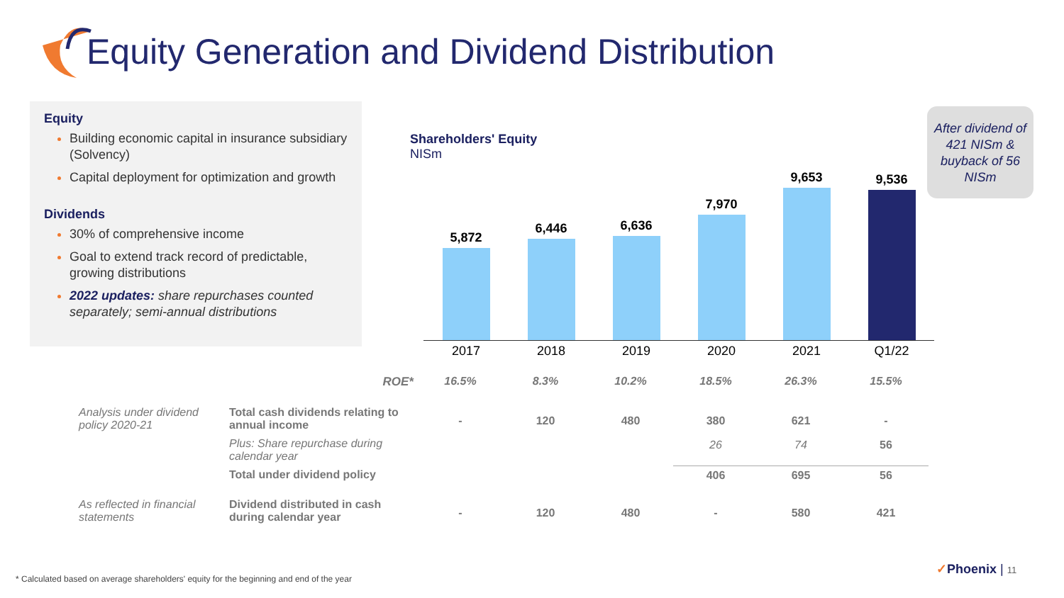Equity Generation and Dividend Distribution
Equity
Building economic capital in insurance subsidiary (Solvency)
Capital deployment for optimization and growth
Dividends
30% of comprehensive income
Goal to extend track record of predictable, growing distributions
2022 updates: share repurchases counted separately; semi-annual distributions
Shareholders' Equity
NISm
5,872
6,446
6,636
7,970
9,653
9,536
2017 2018 2019 2020 2021 Q1/22
After dividend of 421 NISm & buyback of 56 NISm
| | ROE* | 16.5% | 8.3% | 10.2% | 18.5% | 26.3% | 15.5% |
| Analysis under dividend policy 2020-21 | Total cash dividends relating to annual income | - | 120 | 480 | 380 | 621 | - |
| | Plus: Share repurchase during calendar year | | | | 26 | 74 | 56 |
| | Total under dividend policy | | | | 406 | 695 | 56 |
| As reflected in financial statements | Dividend distributed in cash during calendar year | - | 120 | 480 | - | 580 | 421 |
* Calculated based on average shareholders' equity for the beginning and end of the year
✓Phoenix | 11